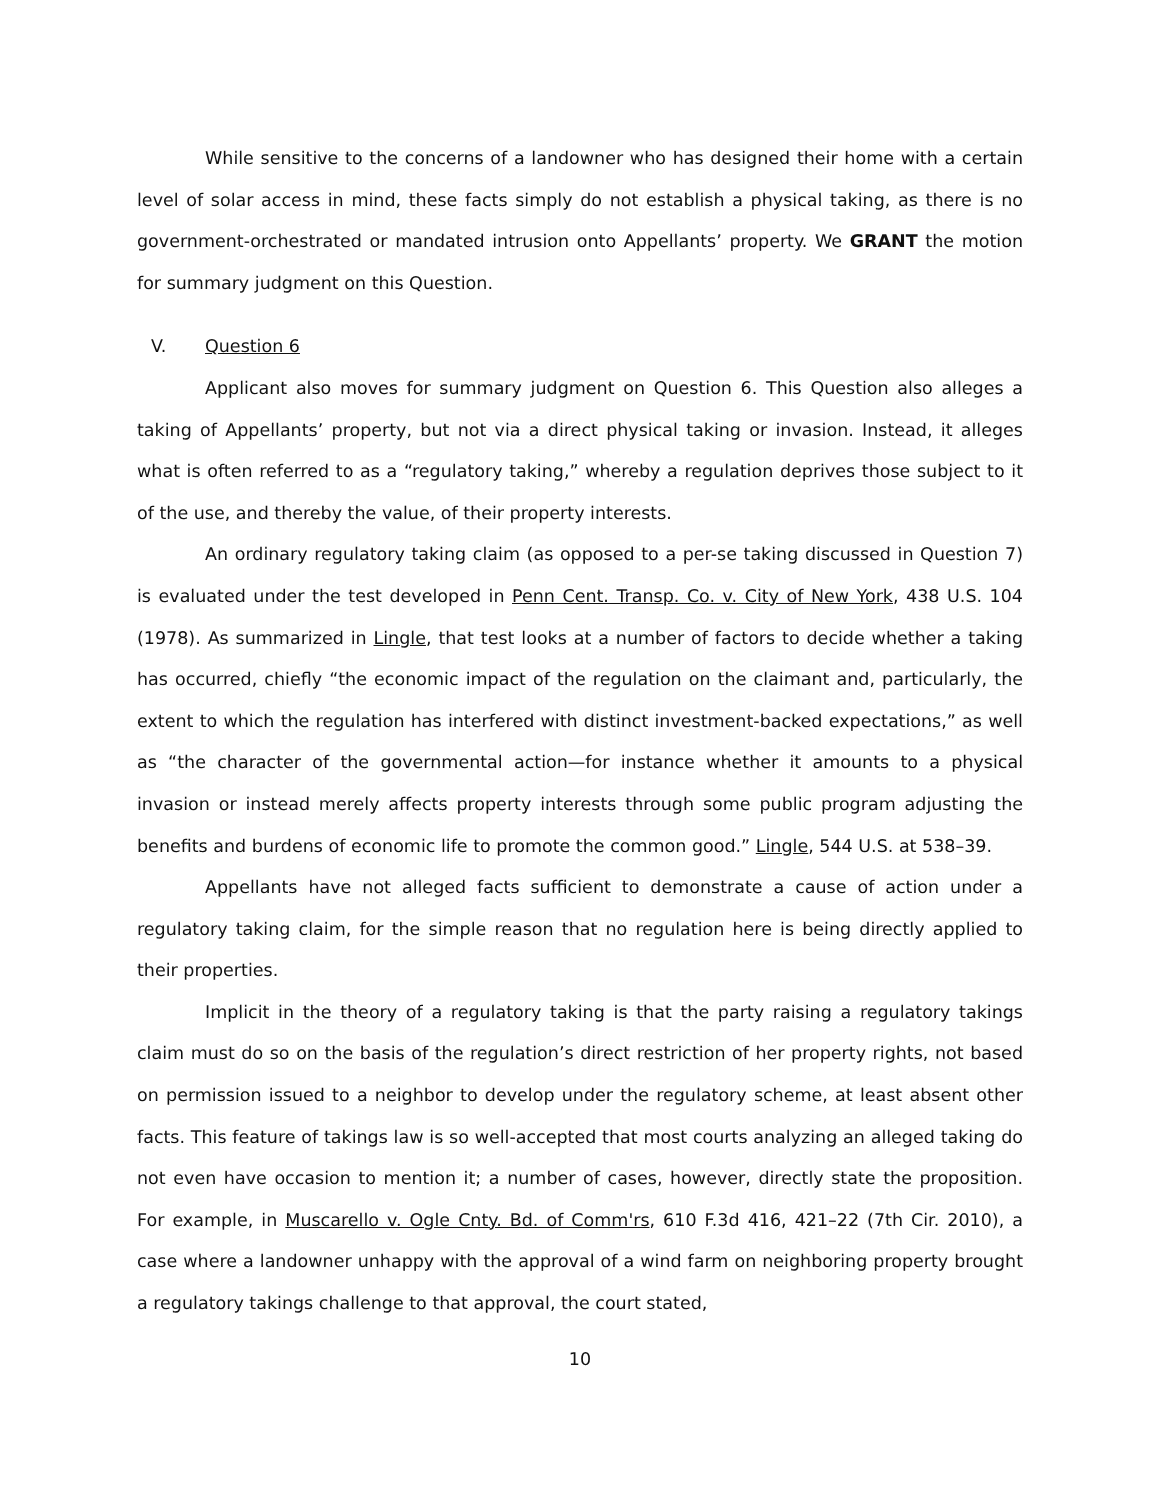While sensitive to the concerns of a landowner who has designed their home with a certain level of solar access in mind, these facts simply do not establish a physical taking, as there is no government-orchestrated or mandated intrusion onto Appellants’ property. We GRANT the motion for summary judgment on this Question.
V. Question 6
Applicant also moves for summary judgment on Question 6. This Question also alleges a taking of Appellants’ property, but not via a direct physical taking or invasion. Instead, it alleges what is often referred to as a “regulatory taking,” whereby a regulation deprives those subject to it of the use, and thereby the value, of their property interests.
An ordinary regulatory taking claim (as opposed to a per-se taking discussed in Question 7) is evaluated under the test developed in Penn Cent. Transp. Co. v. City of New York, 438 U.S. 104 (1978). As summarized in Lingle, that test looks at a number of factors to decide whether a taking has occurred, chiefly “the economic impact of the regulation on the claimant and, particularly, the extent to which the regulation has interfered with distinct investment-backed expectations,” as well as “the character of the governmental action—for instance whether it amounts to a physical invasion or instead merely affects property interests through some public program adjusting the benefits and burdens of economic life to promote the common good.” Lingle, 544 U.S. at 538–39.
Appellants have not alleged facts sufficient to demonstrate a cause of action under a regulatory taking claim, for the simple reason that no regulation here is being directly applied to their properties.
Implicit in the theory of a regulatory taking is that the party raising a regulatory takings claim must do so on the basis of the regulation’s direct restriction of her property rights, not based on permission issued to a neighbor to develop under the regulatory scheme, at least absent other facts. This feature of takings law is so well-accepted that most courts analyzing an alleged taking do not even have occasion to mention it; a number of cases, however, directly state the proposition. For example, in Muscarello v. Ogle Cnty. Bd. of Comm'rs, 610 F.3d 416, 421–22 (7th Cir. 2010), a case where a landowner unhappy with the approval of a wind farm on neighboring property brought a regulatory takings challenge to that approval, the court stated,
10